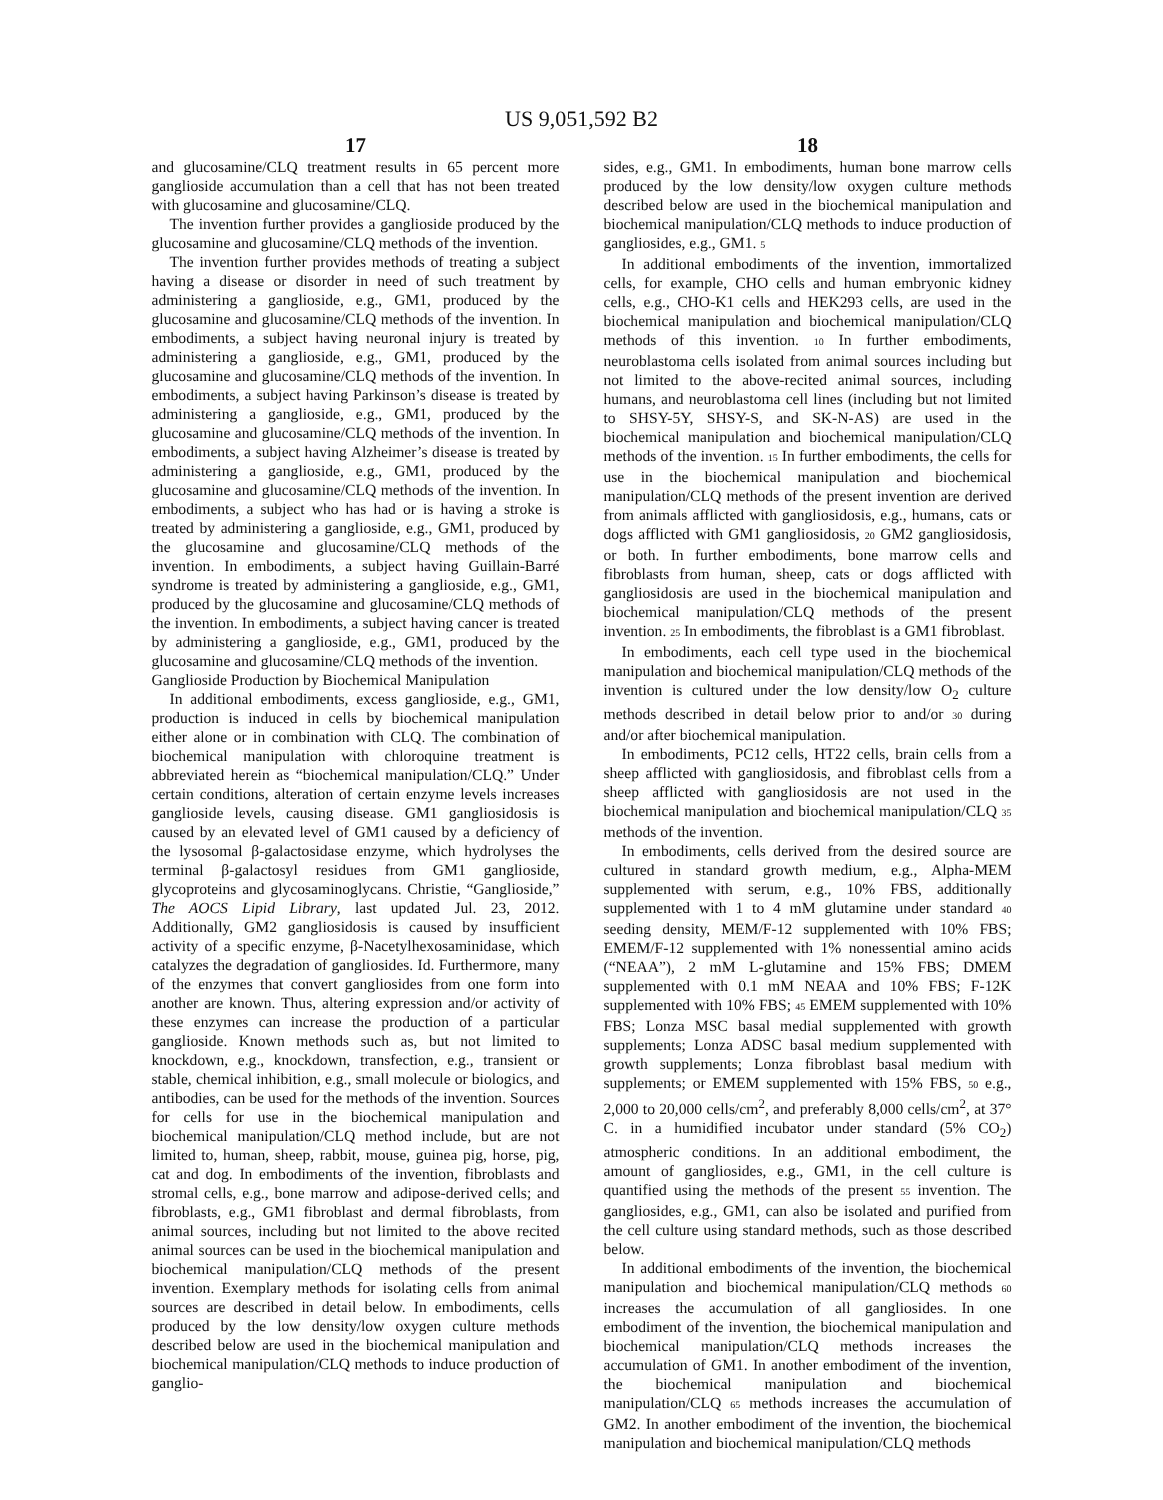US 9,051,592 B2
17
and glucosamine/CLQ treatment results in 65 percent more ganglioside accumulation than a cell that has not been treated with glucosamine and glucosamine/CLQ.
The invention further provides a ganglioside produced by the glucosamine and glucosamine/CLQ methods of the invention.
The invention further provides methods of treating a subject having a disease or disorder in need of such treatment by administering a ganglioside, e.g., GM1, produced by the glucosamine and glucosamine/CLQ methods of the invention. In embodiments, a subject having neuronal injury is treated by administering a ganglioside, e.g., GM1, produced by the glucosamine and glucosamine/CLQ methods of the invention. In embodiments, a subject having Parkinson’s disease is treated by administering a ganglioside, e.g., GM1, produced by the glucosamine and glucosamine/CLQ methods of the invention. In embodiments, a subject having Alzheimer’s disease is treated by administering a ganglioside, e.g., GM1, produced by the glucosamine and glucosamine/CLQ methods of the invention. In embodiments, a subject who has had or is having a stroke is treated by administering a ganglioside, e.g., GM1, produced by the glucosamine and glucosamine/CLQ methods of the invention. In embodiments, a subject having Guillain-Barré syndrome is treated by administering a ganglioside, e.g., GM1, produced by the glucosamine and glucosamine/CLQ methods of the invention. In embodiments, a subject having cancer is treated by administering a ganglioside, e.g., GM1, produced by the glucosamine and glucosamine/CLQ methods of the invention.
Ganglioside Production by Biochemical Manipulation
In additional embodiments, excess ganglioside, e.g., GM1, production is induced in cells by biochemical manipulation either alone or in combination with CLQ. The combination of biochemical manipulation with chloroquine treatment is abbreviated herein as “biochemical manipulation/CLQ.” Under certain conditions, alteration of certain enzyme levels increases ganglioside levels, causing disease. GM1 gangliosidosis is caused by an elevated level of GM1 caused by a deficiency of the lysosomal β-galactosidase enzyme, which hydrolyses the terminal β-galactosyl residues from GM1 ganglioside, glycoproteins and glycosaminoglycans. Christie, “Ganglioside,” The AOCS Lipid Library, last updated Jul. 23, 2012. Additionally, GM2 gangliosidosis is caused by insufficient activity of a specific enzyme, β-Nacetylhexosaminidase, which catalyzes the degradation of gangliosides. Id. Furthermore, many of the enzymes that convert gangliosides from one form into another are known. Thus, altering expression and/or activity of these enzymes can increase the production of a particular ganglioside. Known methods such as, but not limited to knockdown, e.g., knockdown, transfection, e.g., transient or stable, chemical inhibition, e.g., small molecule or biologics, and antibodies, can be used for the methods of the invention. Sources for cells for use in the biochemical manipulation and biochemical manipulation/CLQ method include, but are not limited to, human, sheep, rabbit, mouse, guinea pig, horse, pig, cat and dog. In embodiments of the invention, fibroblasts and stromal cells, e.g., bone marrow and adipose-derived cells; and fibroblasts, e.g., GM1 fibroblast and dermal fibroblasts, from animal sources, including but not limited to the above recited animal sources can be used in the biochemical manipulation and biochemical manipulation/CLQ methods of the present invention. Exemplary methods for isolating cells from animal sources are described in detail below. In embodiments, cells produced by the low density/low oxygen culture methods described below are used in the biochemical manipulation and biochemical manipulation/CLQ methods to induce production of ganglio-
18
sides, e.g., GM1. In embodiments, human bone marrow cells produced by the low density/low oxygen culture methods described below are used in the biochemical manipulation and biochemical manipulation/CLQ methods to induce production of gangliosides, e.g., GM1. 5
In additional embodiments of the invention, immortalized cells, for example, CHO cells and human embryonic kidney cells, e.g., CHO-K1 cells and HEK293 cells, are used in the biochemical manipulation and biochemical manipulation/CLQ methods of this invention. 10 In further embodiments, neuroblastoma cells isolated from animal sources including but not limited to the above-recited animal sources, including humans, and neuroblastoma cell lines (including but not limited to SHSY-5Y, SHSY-S, and SK-N-AS) are used in the biochemical manipulation and biochemical manipulation/CLQ methods of the invention. 15 In further embodiments, the cells for use in the biochemical manipulation and biochemical manipulation/CLQ methods of the present invention are derived from animals afflicted with gangliosidosis, e.g., humans, cats or dogs afflicted with GM1 gangliosidosis, 20 GM2 gangliosidosis, or both. In further embodiments, bone marrow cells and fibroblasts from human, sheep, cats or dogs afflicted with gangliosidosis are used in the biochemical manipulation and biochemical manipulation/CLQ methods of the present invention. 25 In embodiments, the fibroblast is a GM1 fibroblast.
In embodiments, each cell type used in the biochemical manipulation and biochemical manipulation/CLQ methods of the invention is cultured under the low density/low O<sub>2</sub> culture methods described in detail below prior to and/or 30 during and/or after biochemical manipulation.
In embodiments, PC12 cells, HT22 cells, brain cells from a sheep afflicted with gangliosidosis, and fibroblast cells from a sheep afflicted with gangliosidosis are not used in the biochemical manipulation and biochemical manipulation/CLQ 35 methods of the invention.
In embodiments, cells derived from the desired source are cultured in standard growth medium, e.g., Alpha-MEM supplemented with serum, e.g., 10% FBS, additionally supplemented with 1 to 4 mM glutamine under standard 40 seeding density, MEM/F-12 supplemented with 10% FBS; EMEM/F-12 supplemented with 1% nonessential amino acids (“NEAA”), 2 mM L-glutamine and 15% FBS; DMEM supplemented with 0.1 mM NEAA and 10% FBS; F-12K supplemented with 10% FBS; 45 EMEM supplemented with 10% FBS; Lonza MSC basal medial supplemented with growth supplements; Lonza ADSC basal medium supplemented with growth supplements; Lonza fibroblast basal medium with supplements; or EMEM supplemented with 15% FBS, 50 e.g., 2,000 to 20,000 cells/cm<sup>2</sup>, and preferably 8,000 cells/cm<sup>2</sup>, at 37° C. in a humidified incubator under standard (5% CO<sub>2</sub>) atmospheric conditions. In an additional embodiment, the amount of gangliosides, e.g., GM1, in the cell culture is quantified using the methods of the present 55 invention. The gangliosides, e.g., GM1, can also be isolated and purified from the cell culture using standard methods, such as those described below.
In additional embodiments of the invention, the biochemical manipulation and biochemical manipulation/CLQ methods 60 increases the accumulation of all gangliosides. In one embodiment of the invention, the biochemical manipulation and biochemical manipulation/CLQ methods increases the accumulation of GM1. In another embodiment of the invention, the biochemical manipulation and biochemical manipulation/CLQ 65 methods increases the accumulation of GM2. In another embodiment of the invention, the biochemical manipulation and biochemical manipulation/CLQ methods